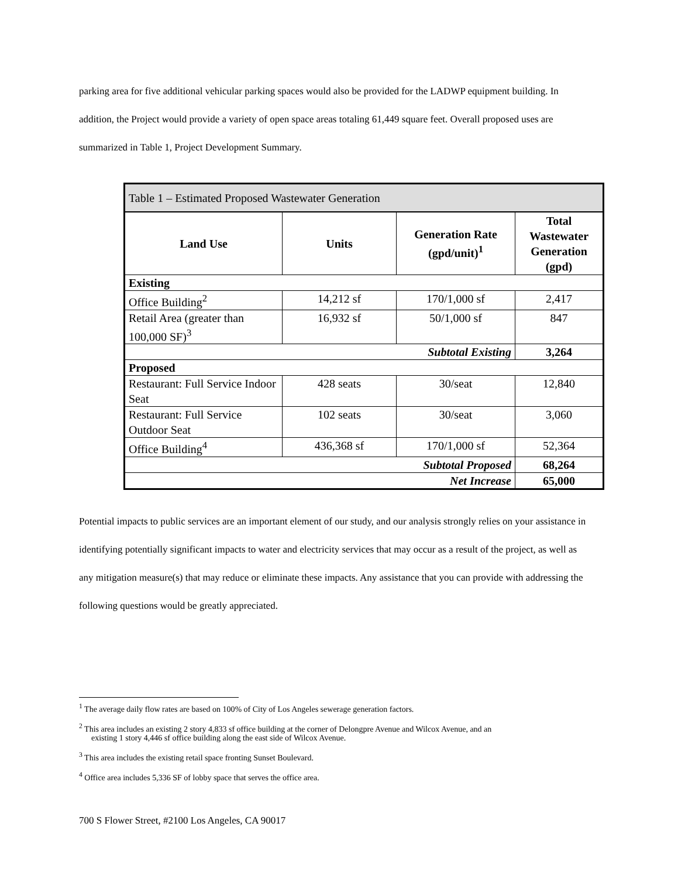parking area for five additional vehicular parking spaces would also be provided for the LADWP equipment building. In addition, the Project would provide a variety of open space areas totaling 61,449 square feet. Overall proposed uses are summarized in Table 1, Project Development Summary.
| Table 1 – Estimated Proposed Wastewater Generation | | | |
| Land Use | Units | Generation Rate (gpd/unit)<sup>1</sup> | Total Wastewater Generation (gpd) |
| Existing | | | |
| Office Building<sup>2</sup> | 14,212 sf | 170/1,000 sf | 2,417 |
| Retail Area (greater than 100,000 SF)<sup>3</sup> | 16,932 sf | 50/1,000 sf | 847 |
| Subtotal Existing | | | 3,264 |
| Proposed | | | |
| Restaurant: Full Service Indoor Seat | 428 seats | 30/seat | 12,840 |
| Restaurant: Full Service Outdoor Seat | 102 seats | 30/seat | 3,060 |
| Office Building<sup>4</sup> | 436,368 sf | 170/1,000 sf | 52,364 |
| Subtotal Proposed | | | 68,264 |
| Net Increase | | | 65,000 |
Potential impacts to public services are an important element of our study, and our analysis strongly relies on your assistance in identifying potentially significant impacts to water and electricity services that may occur as a result of the project, as well as any mitigation measure(s) that may reduce or eliminate these impacts. Any assistance that you can provide with addressing the following questions would be greatly appreciated.
<sup>1</sup> The average daily flow rates are based on 100% of City of Los Angeles sewerage generation factors.
<sup>2</sup> This area includes an existing 2 story 4,833 sf office building at the corner of Delongpre Avenue and Wilcox Avenue, and an
existing 1 story 4,446 sf office building along the east side of Wilcox Avenue.
<sup>3</sup> This area includes the existing retail space fronting Sunset Boulevard.
<sup>4</sup> Office area includes 5,336 SF of lobby space that serves the office area.
700 S Flower Street, #2100 Los Angeles, CA 90017